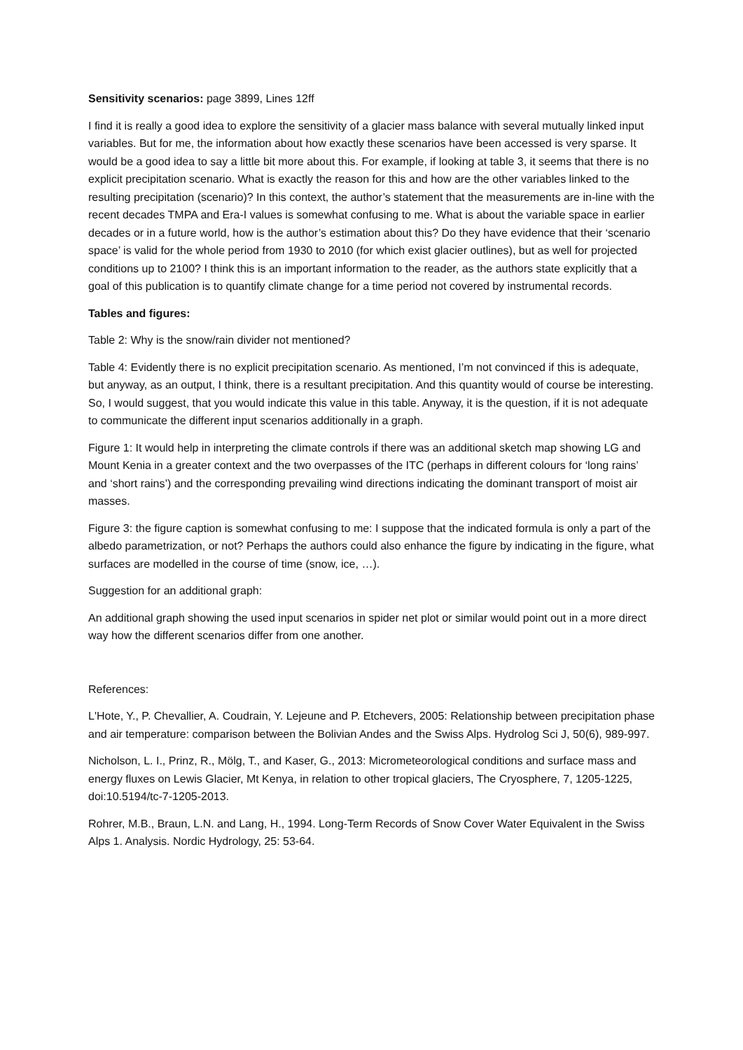Sensitivity scenarios: page 3899, Lines 12ff
I find it is really a good idea to explore the sensitivity of a glacier mass balance with several mutually linked input variables. But for me, the information about how exactly these scenarios have been accessed is very sparse. It would be a good idea to say a little bit more about this. For example, if looking at table 3, it seems that there is no explicit precipitation scenario. What is exactly the reason for this and how are the other variables linked to the resulting precipitation (scenario)? In this context, the author’s statement that the measurements are in-line with the recent decades TMPA and Era-I values is somewhat confusing to me. What is about the variable space in earlier decades or in a future world, how is the author’s estimation about this? Do they have evidence that their ‘scenario space’ is valid for the whole period from 1930 to 2010 (for which exist glacier outlines), but as well for projected conditions up to 2100? I think this is an important information to the reader, as the authors state explicitly that a goal of this publication is to quantify climate change for a time period not covered by instrumental records.
Tables and figures:
Table 2: Why is the snow/rain divider not mentioned?
Table 4: Evidently there is no explicit precipitation scenario. As mentioned, I’m not convinced if this is adequate, but anyway, as an output, I think, there is a resultant precipitation. And this quantity would of course be interesting. So, I would suggest, that you would indicate this value in this table. Anyway, it is the question, if it is not adequate to communicate the different input scenarios additionally in a graph.
Figure 1: It would help in interpreting the climate controls if there was an additional sketch map showing LG and Mount Kenia in a greater context and the two overpasses of the ITC (perhaps in different colours for ‘long rains’ and ‘short rains’) and the corresponding prevailing wind directions indicating the dominant transport of moist air masses.
Figure 3: the figure caption is somewhat confusing to me: I suppose that the indicated formula is only a part of the albedo parametrization, or not? Perhaps the authors could also enhance the figure by indicating in the figure, what surfaces are modelled in the course of time (snow, ice, …).
Suggestion for an additional graph:
An additional graph showing the used input scenarios in spider net plot or similar would point out in a more direct way how the different scenarios differ from one another.
References:
L'Hote, Y., P. Chevallier, A. Coudrain, Y. Lejeune and P. Etchevers, 2005: Relationship between precipitation phase and air temperature: comparison between the Bolivian Andes and the Swiss Alps. Hydrolog Sci J, 50(6), 989-997.
Nicholson, L. I., Prinz, R., Mölg, T., and Kaser, G., 2013: Micrometeorological conditions and surface mass and energy fluxes on Lewis Glacier, Mt Kenya, in relation to other tropical glaciers, The Cryosphere, 7, 1205-1225, doi:10.5194/tc-7-1205-2013.
Rohrer, M.B., Braun, L.N. and Lang, H., 1994. Long-Term Records of Snow Cover Water Equivalent in the Swiss Alps 1. Analysis. Nordic Hydrology, 25: 53-64.